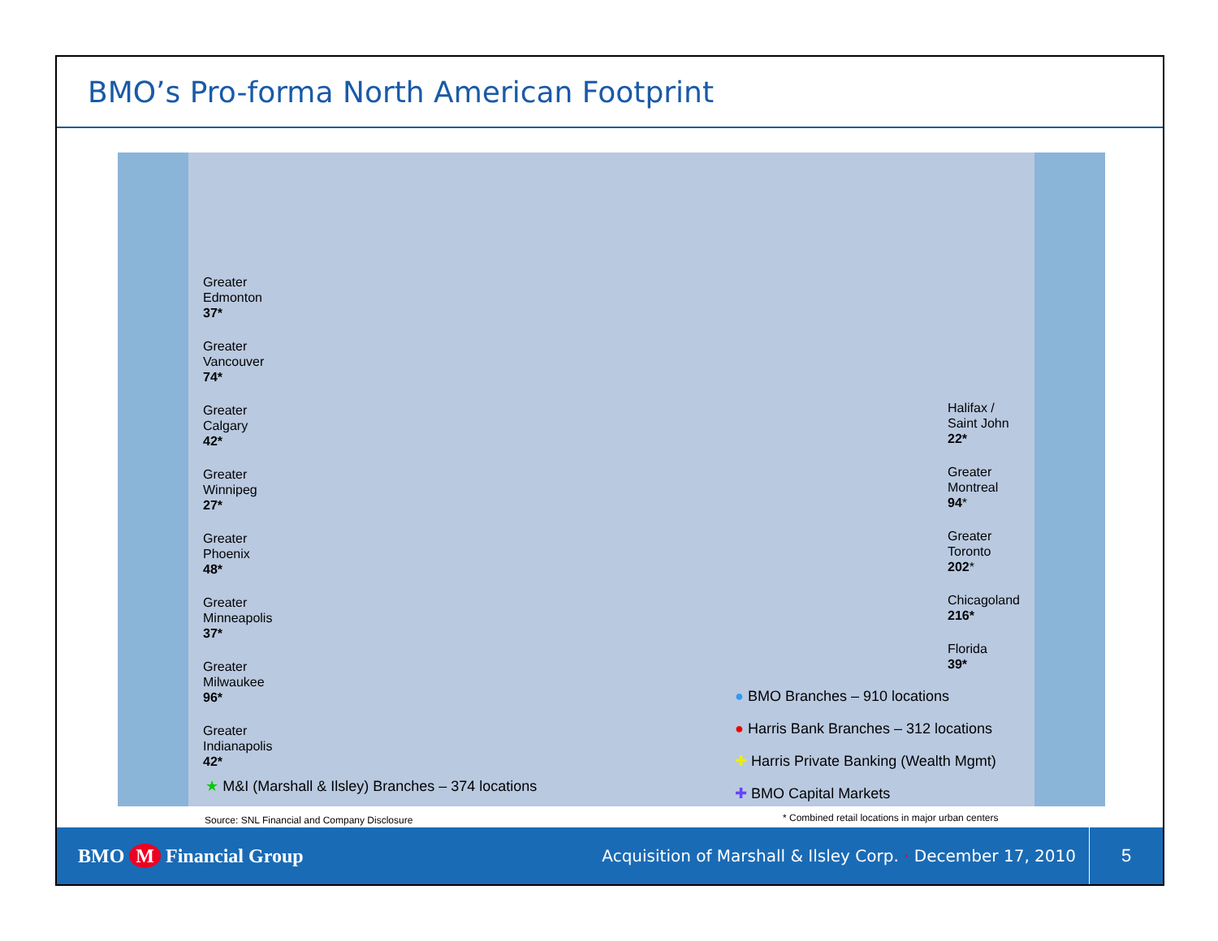BMO’s Pro-forma North American Footprint
Greater
Edmonton
37*
Greater
Vancouver
74*
Greater
Calgary
42*
Greater
Winnipeg
27*
Greater
Phoenix
48*
Greater
Minneapolis
37*
Greater
Milwaukee
96*
Greater
Indianapolis
42*
Halifax /
Saint John
22*
Greater
Montreal
94*
Greater
Toronto
202*
Chicagoland
216*
Florida
39*
● BMO Branches – 910 locations
● Harris Bank Branches – 312 locations
✚ Harris Private Banking (Wealth Mgmt)
✚ BMO Capital Markets
★ M&I (Marshall & Ilsley) Branches – 374 locations
Source: SNL Financial and Company Disclosure
* Combined retail locations in major urban centers
BMO M Financial Group Acquisition of Marshall & Ilsley Corp. · December 17, 2010 5